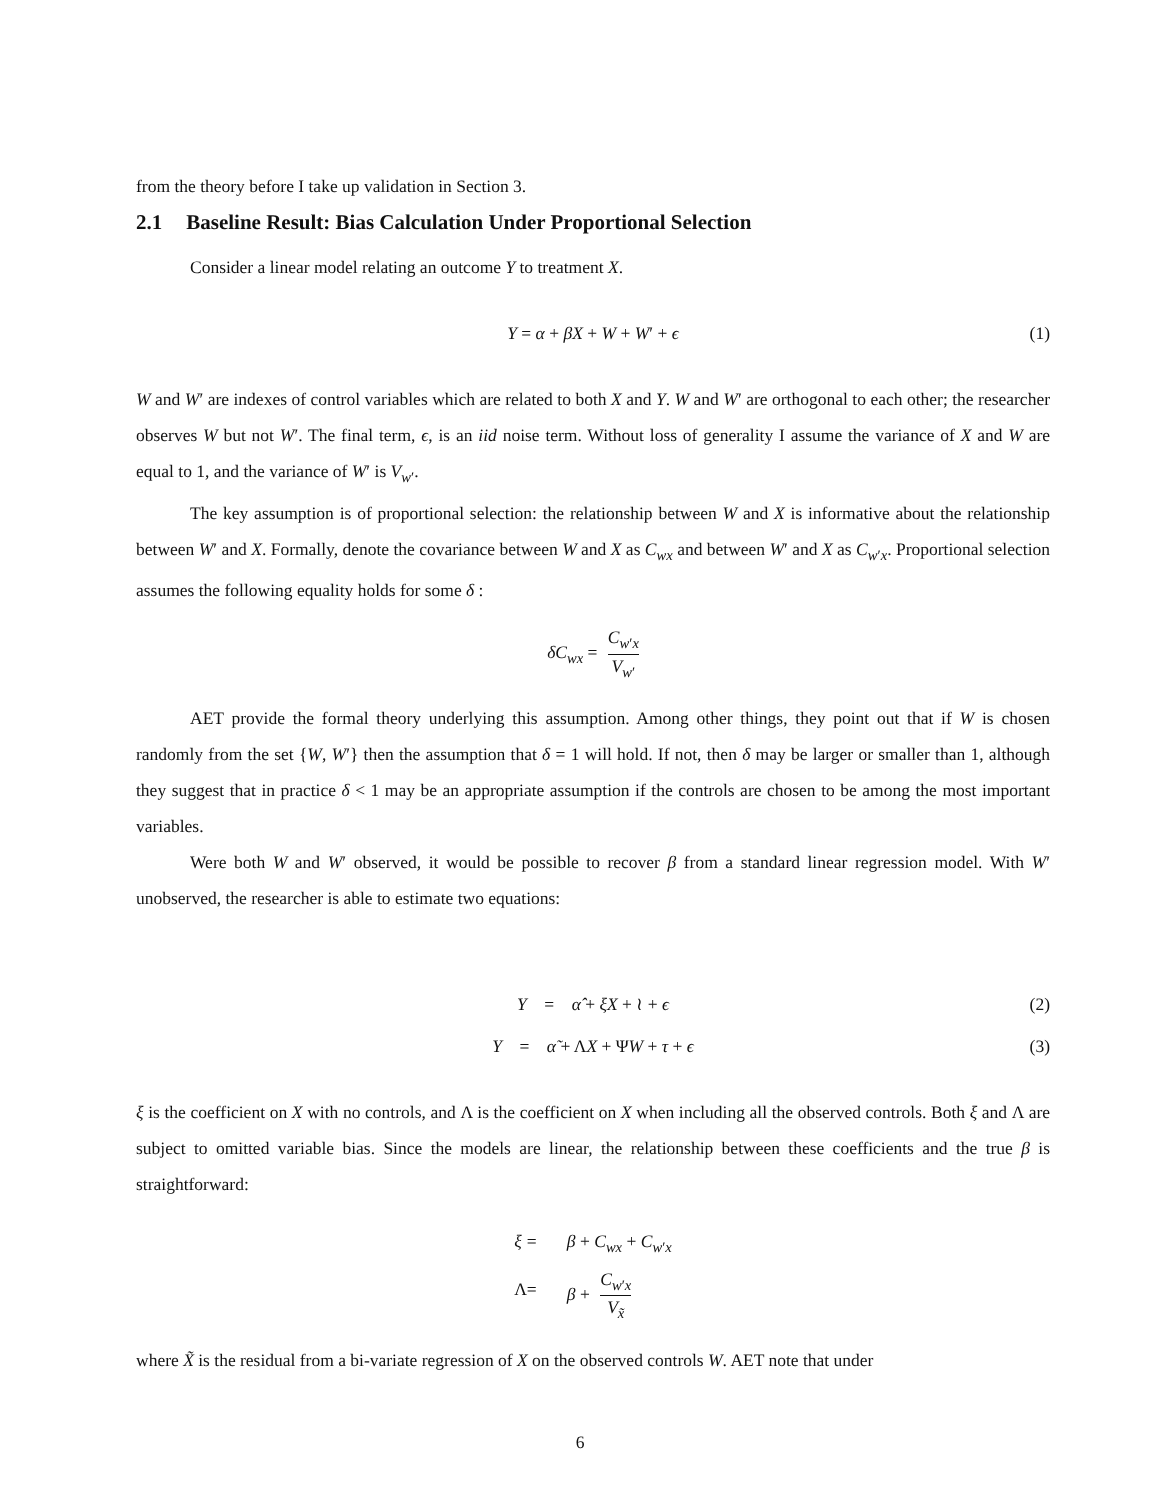from the theory before I take up validation in Section 3.
2.1 Baseline Result: Bias Calculation Under Proportional Selection
Consider a linear model relating an outcome Y to treatment X.
Y = α + βX + W + W′ + ϵ (1)
W and W′ are indexes of control variables which are related to both X and Y. W and W′ are orthogonal to each other; the researcher observes W but not W′. The final term, ϵ, is an iid noise term. Without loss of generality I assume the variance of X and W are equal to 1, and the variance of W′ is V<sub>w′</sub>.
The key assumption is of proportional selection: the relationship between W and X is informative about the relationship between W′ and X. Formally, denote the covariance between W and X as C<sub>wx</sub> and between W′ and X as C<sub>w′x</sub>. Proportional selection assumes the following equality holds for some δ :
δC<sub>wx</sub> = C<sub>w′x</sub> V<sub>w′</sub>
AET provide the formal theory underlying this assumption. Among other things, they point out that if W is chosen randomly from the set {W, W′} then the assumption that δ = 1 will hold. If not, then δ may be larger or smaller than 1, although they suggest that in practice δ < 1 may be an appropriate assumption if the controls are chosen to be among the most important variables.
Were both W and W′ observed, it would be possible to recover β from a standard linear regression model. With W′ unobserved, the researcher is able to estimate two equations:
Y = α̂ + ξX + ≀ + ϵ (2)
Y = α̃ + ΛX + ΨW + τ + ϵ (3)
ξ is the coefficient on X with no controls, and Λ is the coefficient on X when including all the observed controls. Both ξ and Λ are subject to omitted variable bias. Since the models are linear, the relationship between these coefficients and the true β is straightforward:
ξ = β + C<sub>wx</sub> + C<sub>w′x</sub> Λ = β + C<sub>w′x</sub> V<sub>x̃</sub>
where X̃ is the residual from a bi-variate regression of X on the observed controls W. AET note that under
6